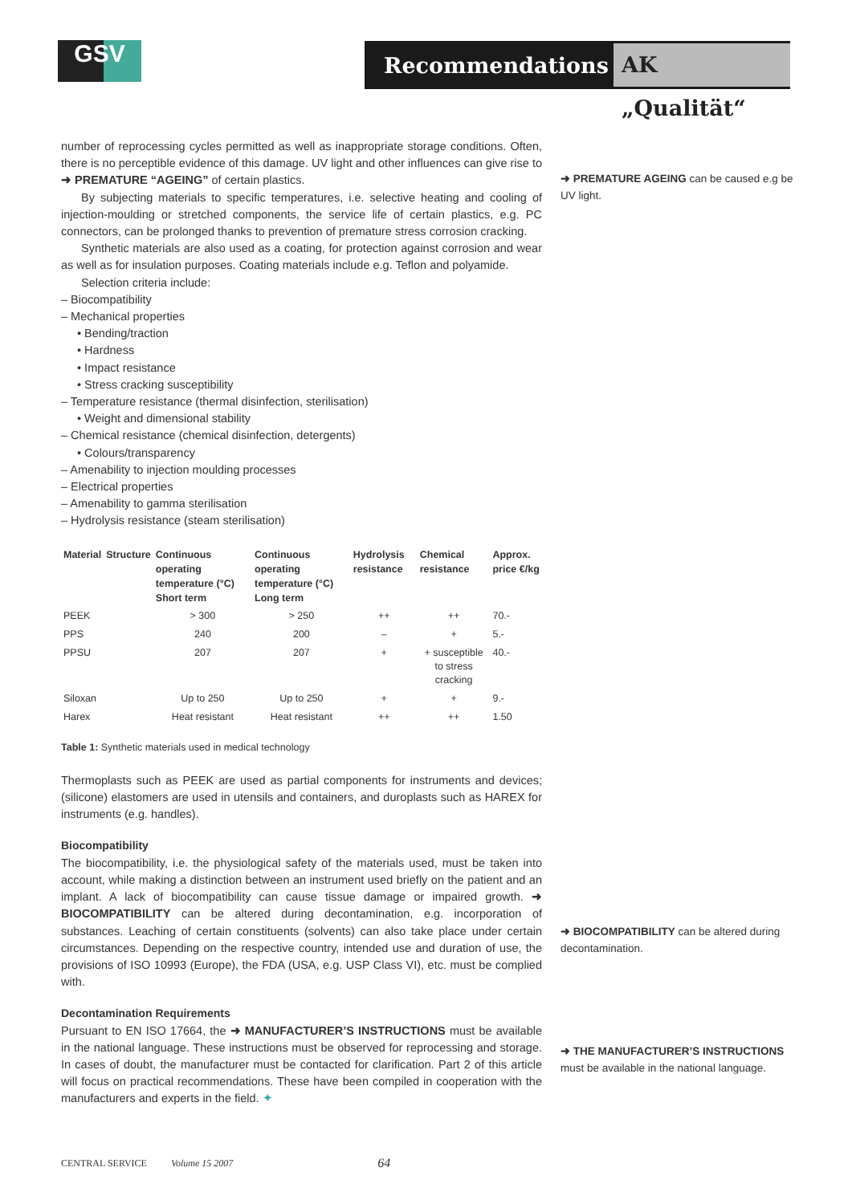GSV Recommendations AK „Qualität“
number of reprocessing cycles permitted as well as inappropriate storage conditions. Often, there is no perceptible evidence of this damage. UV light and other influences can give rise to ➜ PREMATURE “AGEING” of certain plastics.
By subjecting materials to specific temperatures, i.e. selective heating and cooling of injection-moulding or stretched components, the service life of certain plastics, e.g. PC connectors, can be prolonged thanks to prevention of premature stress corrosion cracking.
Synthetic materials are also used as a coating, for protection against corrosion and wear as well as for insulation purposes. Coating materials include e.g. Teflon and polyamide.
Selection criteria include:
– Biocompatibility
– Mechanical properties
• Bending/traction
• Hardness
• Impact resistance
• Stress cracking susceptibility
– Temperature resistance (thermal disinfection, sterilisation)
• Weight and dimensional stability
– Chemical resistance (chemical disinfection, detergents)
• Colours/transparency
– Amenability to injection moulding processes
– Electrical properties
– Amenability to gamma sterilisation
– Hydrolysis resistance (steam sterilisation)
| Material | Structure | Continuous operating temperature (°C) Short term | Continuous operating temperature (°C) Long term | Hydrolysis resistance | Chemical resistance | Approx. price €/kg |
| --- | --- | --- | --- | --- | --- | --- |
| PEEK | | > 300 | > 250 | ++ | ++ | 70.- |
| PPS | | 240 | 200 | – | + | 5.- |
| PPSU | | 207 | 207 | + | + susceptible to stress cracking | 40.- |
| Siloxan | | Up to 250 | Up to 250 | + | + | 9.- |
| Harex | | Heat resistant | Heat resistant | ++ | ++ | 1.50 |
Table 1: Synthetic materials used in medical technology
Thermoplasts such as PEEK are used as partial components for instruments and devices; (silicone) elastomers are used in utensils and containers, and duroplasts such as HAREX for instruments (e.g. handles).
Biocompatibility
The biocompatibility, i.e. the physiological safety of the materials used, must be taken into account, while making a distinction between an instrument used briefly on the patient and an implant. A lack of biocompatibility can cause tissue damage or impaired growth. ➜ BIOCOMPATIBILITY can be altered during decontamination, e.g. incorporation of substances. Leaching of certain constituents (solvents) can also take place under certain circumstances. Depending on the respective country, intended use and duration of use, the provisions of ISO 10993 (Europe), the FDA (USA, e.g. USP Class VI), etc. must be complied with.
Decontamination Requirements
Pursuant to EN ISO 17664, the ➜ MANUFACTURER’S INSTRUCTIONS must be available in the national language. These instructions must be observed for reprocessing and storage. In cases of doubt, the manufacturer must be contacted for clarification. Part 2 of this article will focus on practical recommendations. These have been compiled in cooperation with the manufacturers and experts in the field. ✦
➜ PREMATURE AGEING can be caused e.g be UV light.
➜ BIOCOMPATIBILITY can be altered during decontamination.
➜ THE MANUFACTURER’S INSTRUCTIONS must be available in the national language.
CENTRAL SERVICE Volume 15 2007 64